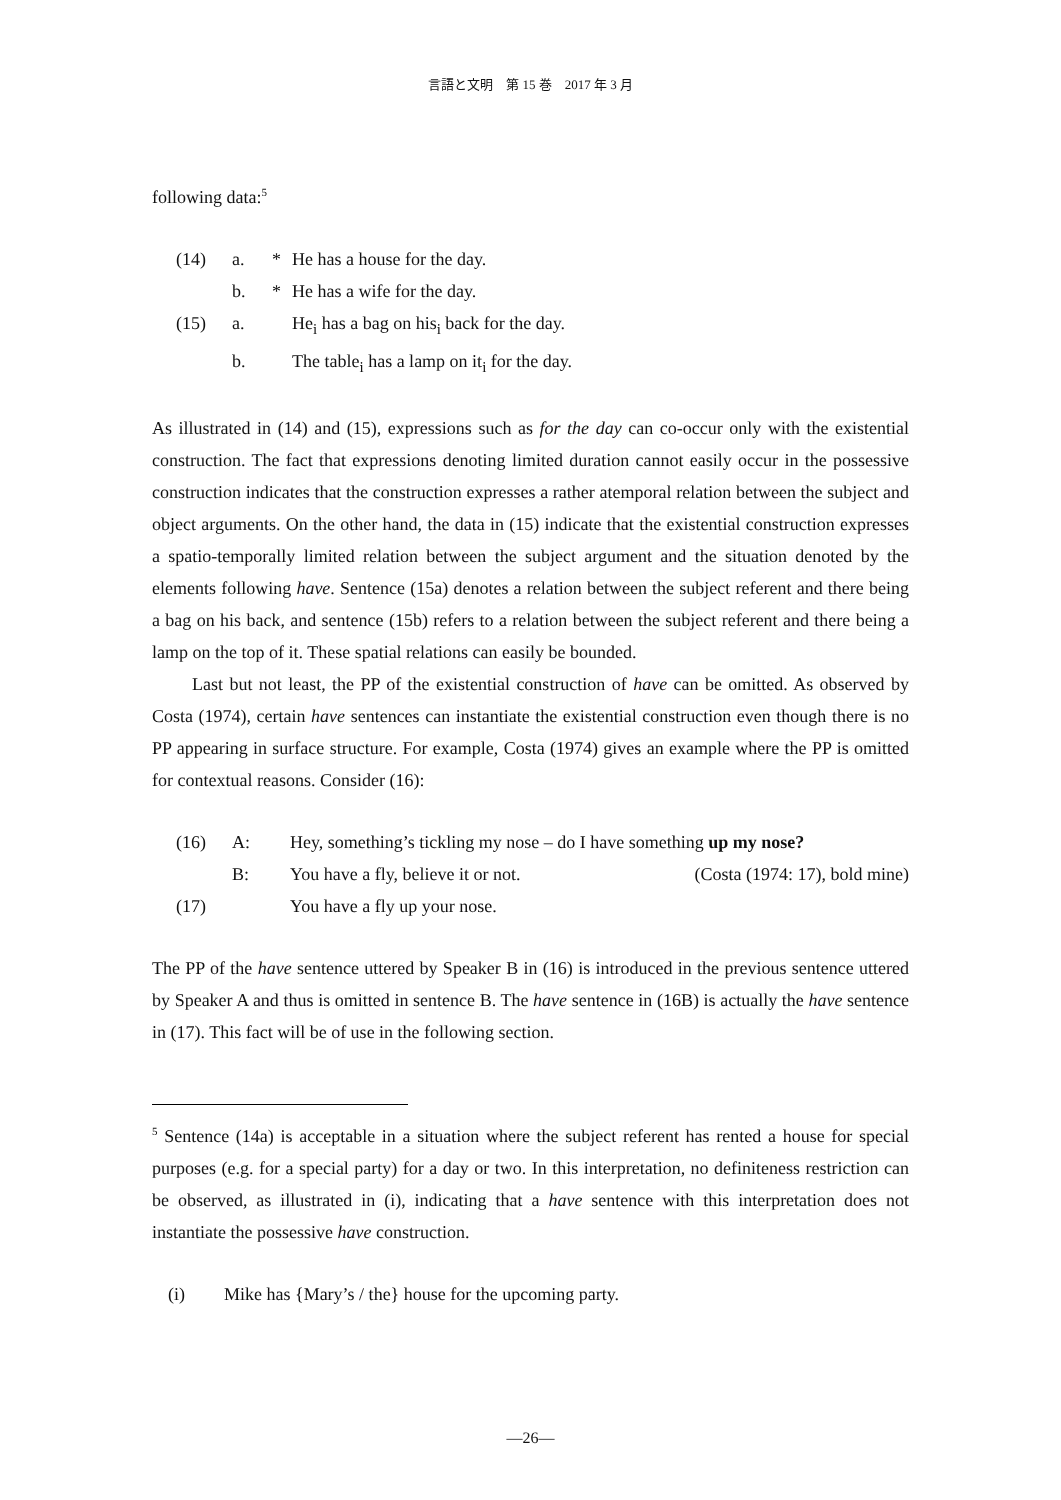言語と文明　第 15 巻　2017 年 3 月
following data:<sup>5</sup>
| (14) | a. | * | He has a house for the day. |
| | b. | * | He has a wife for the day. |
| (15) | a. | | He<sub>i</sub> has a bag on his<sub>i</sub> back for the day. |
| | b. | | The table<sub>i</sub> has a lamp on it<sub>i</sub> for the day. |
As illustrated in (14) and (15), expressions such as for the day can co-occur only with the existential construction. The fact that expressions denoting limited duration cannot easily occur in the possessive construction indicates that the construction expresses a rather atemporal relation between the subject and object arguments. On the other hand, the data in (15) indicate that the existential construction expresses a spatio-temporally limited relation between the subject argument and the situation denoted by the elements following have. Sentence (15a) denotes a relation between the subject referent and there being a bag on his back, and sentence (15b) refers to a relation between the subject referent and there being a lamp on the top of it. These spatial relations can easily be bounded.
Last but not least, the PP of the existential construction of have can be omitted. As observed by Costa (1974), certain have sentences can instantiate the existential construction even though there is no PP appearing in surface structure. For example, Costa (1974) gives an example where the PP is omitted for contextual reasons. Consider (16):
| (16) | A: | Hey, something’s tickling my nose – do I have something up my nose? | |
| | B: | You have a fly, believe it or not. | (Costa (1974: 17), bold mine) |
| (17) | | You have a fly up your nose. | |
The PP of the have sentence uttered by Speaker B in (16) is introduced in the previous sentence uttered by Speaker A and thus is omitted in sentence B. The have sentence in (16B) is actually the have sentence in (17). This fact will be of use in the following section.
<sup>5</sup> Sentence (14a) is acceptable in a situation where the subject referent has rented a house for special purposes (e.g. for a special party) for a day or two. In this interpretation, no definiteness restriction can be observed, as illustrated in (i), indicating that a have sentence with this interpretation does not instantiate the possessive have construction.
| (i) | Mike has {Mary’s / the} house for the upcoming party. |
—26—